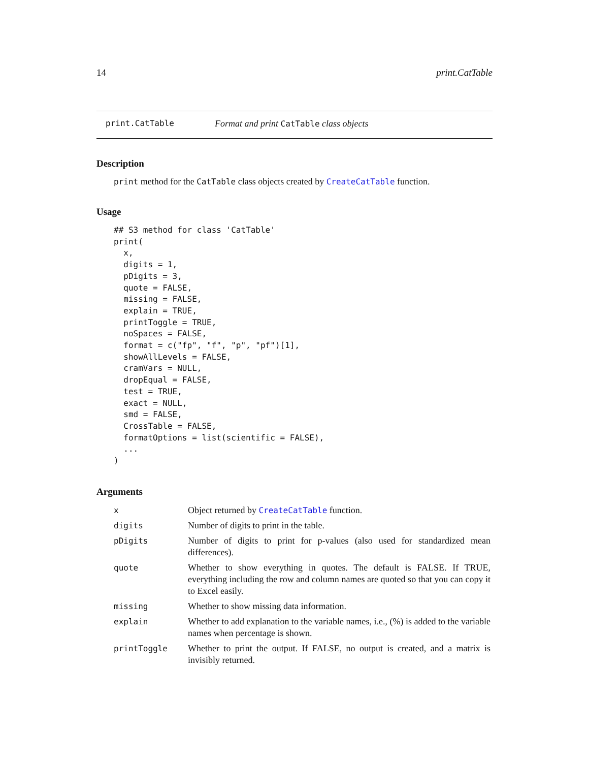14 print.CatTable
print.CatTable Format and print CatTable class objects
Description
print method for the CatTable class objects created by CreateCatTable function.
Usage
## S3 method for class 'CatTable'
print(
  x,
  digits = 1,
  pDigits = 3,
  quote = FALSE,
  missing = FALSE,
  explain = TRUE,
  printToggle = TRUE,
  noSpaces = FALSE,
  format = c("fp", "f", "p", "pf")[1],
  showAllLevels = FALSE,
  cramVars = NULL,
  dropEqual = FALSE,
  test = TRUE,
  exact = NULL,
  smd = FALSE,
  CrossTable = FALSE,
  formatOptions = list(scientific = FALSE),
  ...
)
Arguments
| x | Object returned by CreateCatTable function. |
| digits | Number of digits to print in the table. |
| pDigits | Number of digits to print for p-values (also used for standardized mean differences). |
| quote | Whether to show everything in quotes. The default is FALSE. If TRUE, everything including the row and column names are quoted so that you can copy it to Excel easily. |
| missing | Whether to show missing data information. |
| explain | Whether to add explanation to the variable names, i.e., (%) is added to the variable names when percentage is shown. |
| printToggle | Whether to print the output. If FALSE, no output is created, and a matrix is invisibly returned. |